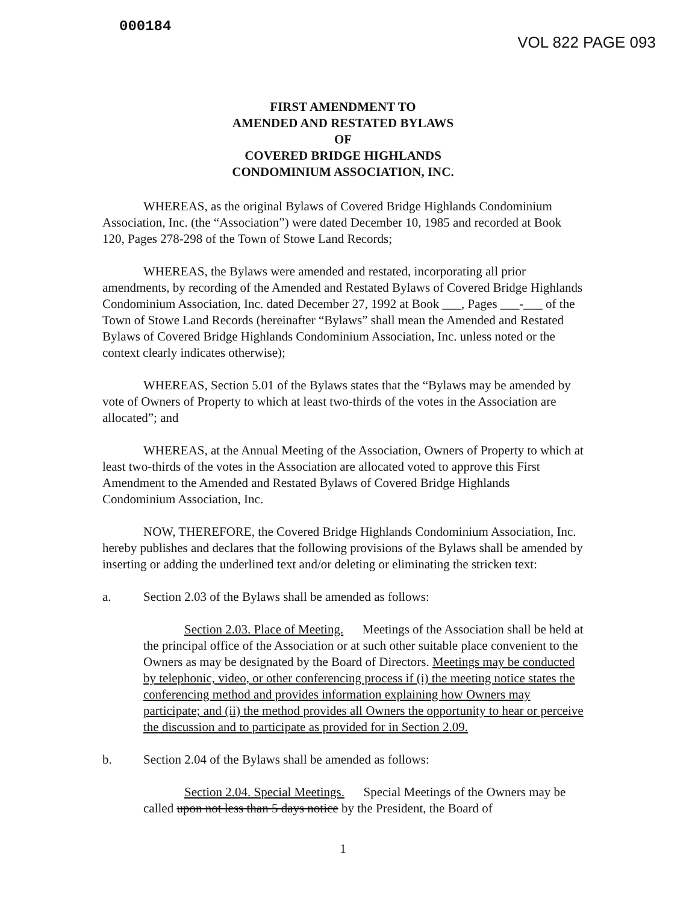000184
VOL 822 PAGE 093
FIRST AMENDMENT TO
AMENDED AND RESTATED BYLAWS
OF
COVERED BRIDGE HIGHLANDS
CONDOMINIUM ASSOCIATION, INC.
WHEREAS, as the original Bylaws of Covered Bridge Highlands Condominium Association, Inc. (the “Association”) were dated December 10, 1985 and recorded at Book 120, Pages 278-298 of the Town of Stowe Land Records;
WHEREAS, the Bylaws were amended and restated, incorporating all prior amendments, by recording of the Amended and Restated Bylaws of Covered Bridge Highlands Condominium Association, Inc. dated December 27, 1992 at Book ___, Pages ___-___ of the Town of Stowe Land Records (hereinafter “Bylaws” shall mean the Amended and Restated Bylaws of Covered Bridge Highlands Condominium Association, Inc. unless noted or the context clearly indicates otherwise);
WHEREAS, Section 5.01 of the Bylaws states that the “Bylaws may be amended by vote of Owners of Property to which at least two-thirds of the votes in the Association are allocated”; and
WHEREAS, at the Annual Meeting of the Association, Owners of Property to which at least two-thirds of the votes in the Association are allocated voted to approve this First Amendment to the Amended and Restated Bylaws of Covered Bridge Highlands Condominium Association, Inc.
NOW, THEREFORE, the Covered Bridge Highlands Condominium Association, Inc. hereby publishes and declares that the following provisions of the Bylaws shall be amended by inserting or adding the underlined text and/or deleting or eliminating the stricken text:
a. Section 2.03 of the Bylaws shall be amended as follows:
Section 2.03. Place of Meeting. Meetings of the Association shall be held at the principal office of the Association or at such other suitable place convenient to the Owners as may be designated by the Board of Directors. Meetings may be conducted by telephonic, video, or other conferencing process if (i) the meeting notice states the conferencing method and provides information explaining how Owners may participate; and (ii) the method provides all Owners the opportunity to hear or perceive the discussion and to participate as provided for in Section 2.09.
b. Section 2.04 of the Bylaws shall be amended as follows:
Section 2.04. Special Meetings. Special Meetings of the Owners may be called upon not less than 5 days notice by the President, the Board of
1